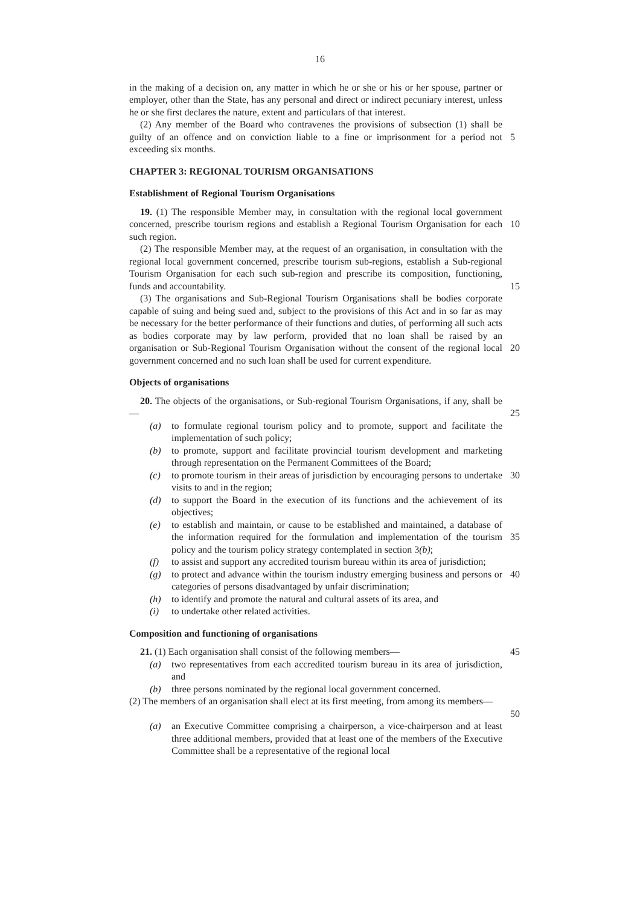16
in the making of a decision on, any matter in which he or she or his or her spouse, partner or employer, other than the State, has any personal and direct or indirect pecuniary interest, unless he or she first declares the nature, extent and particulars of that interest.
(2) Any member of the Board who contravenes the provisions of subsection (1) shall be guilty of an offence and on conviction liable to a fine or imprisonment for a period not exceeding six months.
5
CHAPTER 3: REGIONAL TOURISM ORGANISATIONS
Establishment of Regional Tourism Organisations
19. (1) The responsible Member may, in consultation with the regional local government concerned, prescribe tourism regions and establish a Regional Tourism Organisation for each such region.
10
(2) The responsible Member may, at the request of an organisation, in consultation with the regional local government concerned, prescribe tourism sub-regions, establish a Sub-regional Tourism Organisation for each such sub-region and prescribe its composition, functioning, funds and accountability.
15
(3) The organisations and Sub-Regional Tourism Organisations shall be bodies corporate capable of suing and being sued and, subject to the provisions of this Act and in so far as may be necessary for the better performance of their functions and duties, of performing all such acts as bodies corporate may by law perform, provided that no loan shall be raised by an organisation or Sub-Regional Tourism Organisation without the consent of the regional local government concerned and no such loan shall be used for current expenditure.
20
Objects of organisations
20. The objects of the organisations, or Sub-regional Tourism Organisations, if any, shall be—
25
(a) to formulate regional tourism policy and to promote, support and facilitate the implementation of such policy;
(b) to promote, support and facilitate provincial tourism development and marketing through representation on the Permanent Committees of the Board;
(c) to promote tourism in their areas of jurisdiction by encouraging persons to undertake visits to and in the region;
30
(d) to support the Board in the execution of its functions and the achievement of its objectives;
(e) to establish and maintain, or cause to be established and maintained, a database of the information required for the formulation and implementation of the tourism policy and the tourism policy strategy contemplated in section 3(b);
35
(f) to assist and support any accredited tourism bureau within its area of jurisdiction;
(g) to protect and advance within the tourism industry emerging business and persons or categories of persons disadvantaged by unfair discrimination;
40
(h) to identify and promote the natural and cultural assets of its area, and
(i) to undertake other related activities.
Composition and functioning of organisations
21. (1) Each organisation shall consist of the following members—
45
(a) two representatives from each accredited tourism bureau in its area of jurisdiction, and
(b) three persons nominated by the regional local government concerned.
(2) The members of an organisation shall elect at its first meeting, from among its members—
50
(a) an Executive Committee comprising a chairperson, a vice-chairperson and at least three additional members, provided that at least one of the members of the Executive Committee shall be a representative of the regional local